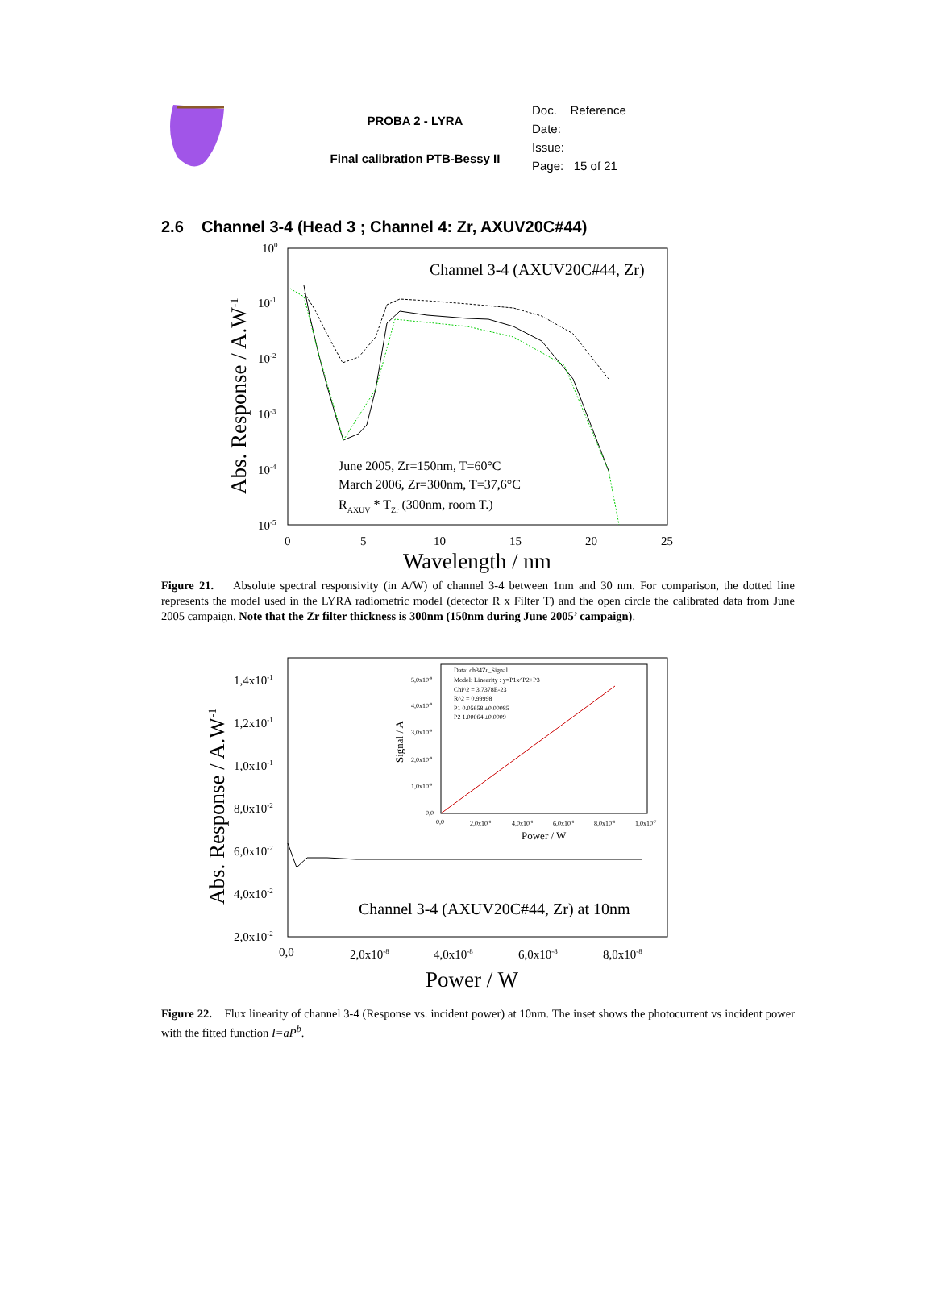PROBA 2 - LYRA
Final calibration PTB-Bessy II
Doc. Reference
Date:
Issue:
Page: 15 of 21
2.6 Channel 3-4 (Head 3 ; Channel 4: Zr, AXUV20C#44)
100
10-1
10-2
10-3
10-4
10-5
0
5
10
15
20
25
Channel 3-4 (AXUV20C#44, Zr)
June 2005, Zr=150nm, T=60°C
March 2006, Zr=300nm, T=37,6°C
RAXUV * TZr (300nm, room T.)
Wavelength / nm
Abs. Response / A.W-1
Figure 21. Absolute spectral responsivity (in A/W) of channel 3-4 between 1nm and 30 nm. For comparison, the dotted line represents the model used in the LYRA radiometric model (detector R x Filter T) and the open circle the calibrated data from June 2005 campaign. Note that the Zr filter thickness is 300nm (150nm during June 2005’ campaign).
1,4x10-1
1,2x10-1
1,0x10-1
8,0x10-2
6,0x10-2
4,0x10-2
2,0x10-2
0,0
2,0x10-8
4,0x10-8
6,0x10-8
8,0x10-8
Channel 3-4 (AXUV20C#44, Zr) at 10nm
Data: ch34Zr_Signal
Model: Linearity : y=P1x^P2+P3
Chi^2 = 3.7378E-23
R^2 = 0.99998
P1 0.05658 ±0.00085
P2 1.00064 ±0.0009
5,0x10-9
4,0x10-9
3,0x10-9
2,0x10-9
1,0x10-9
0,0
0,0
2,0x10-8
4,0x10-8
6,0x10-8
8,0x10-8
1,0x10-7
Power / W
Signal / A
Power / W
Abs. Response / A.W-1
Figure 22. Flux linearity of channel 3-4 (Response vs. incident power) at 10nm. The inset shows the photocurrent vs incident power with the fitted function I=aP<sup>b</sup>.